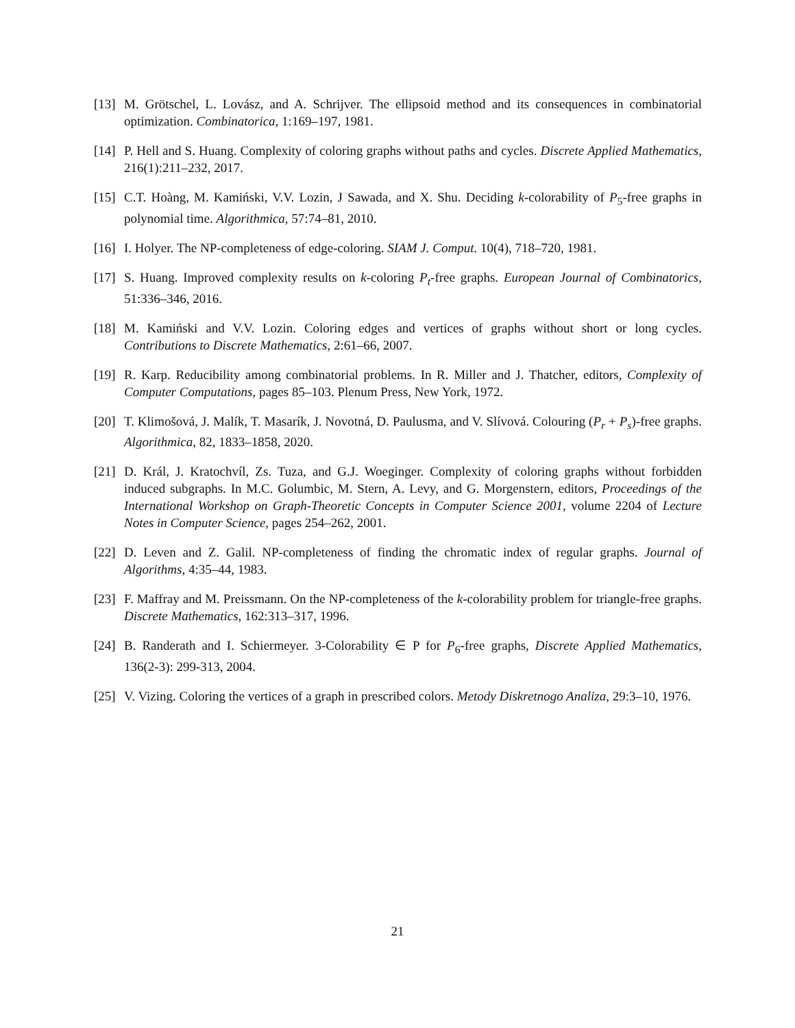[13] M. Grötschel, L. Lovász, and A. Schrijver. The ellipsoid method and its consequences in combinatorial optimization. Combinatorica, 1:169–197, 1981.
[14] P. Hell and S. Huang. Complexity of coloring graphs without paths and cycles. Discrete Applied Mathematics, 216(1):211–232, 2017.
[15] C.T. Hoàng, M. Kamiński, V.V. Lozin, J Sawada, and X. Shu. Deciding k-colorability of P<sub>5</sub>-free graphs in polynomial time. Algorithmica, 57:74–81, 2010.
[16] I. Holyer. The NP-completeness of edge-coloring. SIAM J. Comput. 10(4), 718–720, 1981.
[17] S. Huang. Improved complexity results on k-coloring P<sub>t</sub>-free graphs. European Journal of Combinatorics, 51:336–346, 2016.
[18] M. Kamiński and V.V. Lozin. Coloring edges and vertices of graphs without short or long cycles. Contributions to Discrete Mathematics, 2:61–66, 2007.
[19] R. Karp. Reducibility among combinatorial problems. In R. Miller and J. Thatcher, editors, Complexity of Computer Computations, pages 85–103. Plenum Press, New York, 1972.
[20] T. Klimošová, J. Malík, T. Masarík, J. Novotná, D. Paulusma, and V. Slívová. Colouring (P<sub>r</sub> + P<sub>s</sub>)-free graphs. Algorithmica, 82, 1833–1858, 2020.
[21] D. Král, J. Kratochvíl, Zs. Tuza, and G.J. Woeginger. Complexity of coloring graphs without forbidden induced subgraphs. In M.C. Golumbic, M. Stern, A. Levy, and G. Morgenstern, editors, Proceedings of the International Workshop on Graph-Theoretic Concepts in Computer Science 2001, volume 2204 of Lecture Notes in Computer Science, pages 254–262, 2001.
[22] D. Leven and Z. Galil. NP-completeness of finding the chromatic index of regular graphs. Journal of Algorithms, 4:35–44, 1983.
[23] F. Maffray and M. Preissmann. On the NP-completeness of the k-colorability problem for triangle-free graphs. Discrete Mathematics, 162:313–317, 1996.
[24] B. Randerath and I. Schiermeyer. 3-Colorability ∈ P for P<sub>6</sub>-free graphs, Discrete Applied Mathematics, 136(2-3): 299-313, 2004.
[25] V. Vizing. Coloring the vertices of a graph in prescribed colors. Metody Diskretnogo Analiza, 29:3–10, 1976.
21